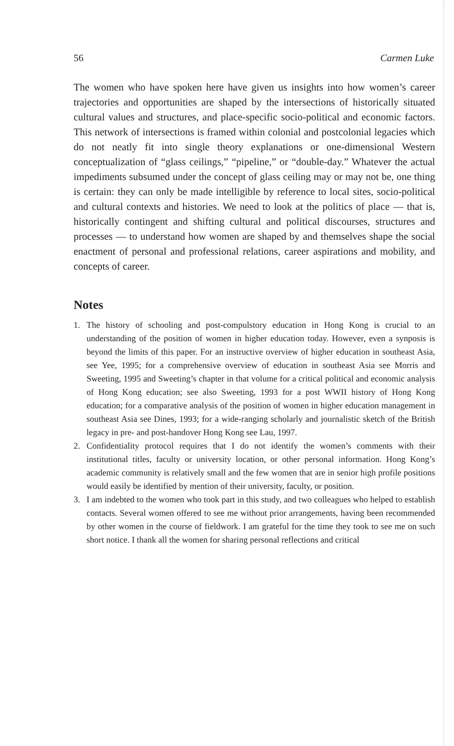56 Carmen Luke
The women who have spoken here have given us insights into how women’s career trajectories and opportunities are shaped by the intersections of historically situated cultural values and structures, and place-specific socio-political and economic factors. This network of intersections is framed within colonial and postcolonial legacies which do not neatly fit into single theory explanations or one-dimensional Western conceptualization of “glass ceilings,” “pipeline,” or “double-day.” Whatever the actual impediments subsumed under the concept of glass ceiling may or may not be, one thing is certain: they can only be made intelligible by reference to local sites, socio-political and cultural contexts and histories. We need to look at the politics of place — that is, historically contingent and shifting cultural and political discourses, structures and processes — to understand how women are shaped by and themselves shape the social enactment of personal and professional relations, career aspirations and mobility, and concepts of career.
Notes
1. The history of schooling and post-compulstory education in Hong Kong is crucial to an understanding of the position of women in higher education today. However, even a synposis is beyond the limits of this paper. For an instructive overview of higher education in southeast Asia, see Yee, 1995; for a comprehensive overview of education in southeast Asia see Morris and Sweeting, 1995 and Sweeting’s chapter in that volume for a critical political and economic analysis of Hong Kong education; see also Sweeting, 1993 for a post WWII history of Hong Kong education; for a comparative analysis of the position of women in higher education management in southeast Asia see Dines, 1993; for a wide-ranging scholarly and journalistic sketch of the British legacy in pre- and post-handover Hong Kong see Lau, 1997.
2. Confidentiality protocol requires that I do not identify the women’s comments with their institutional titles, faculty or university location, or other personal information. Hong Kong’s academic community is relatively small and the few women that are in senior high profile positions would easily be identified by mention of their university, faculty, or position.
3. I am indebted to the women who took part in this study, and two colleagues who helped to establish contacts. Several women offered to see me without prior arrangements, having been recommended by other women in the course of fieldwork. I am grateful for the time they took to see me on such short notice. I thank all the women for sharing personal reflections and critical